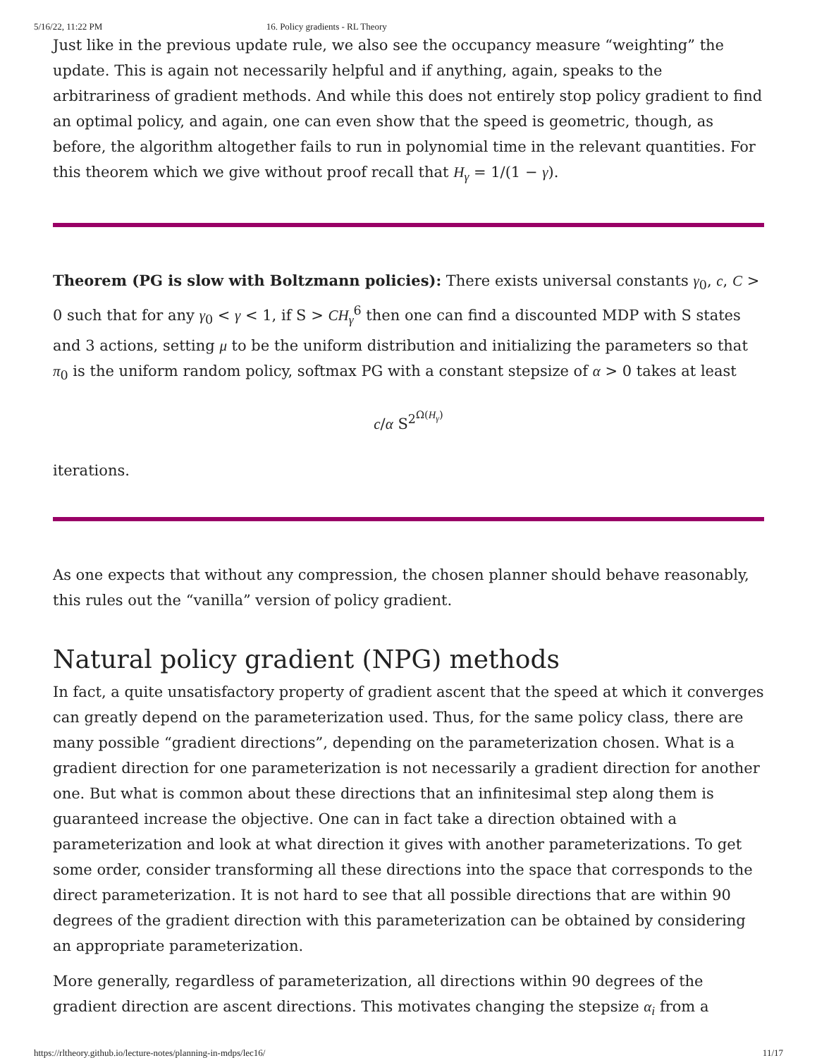5/16/22, 11:22 PM 16. Policy gradients - RL Theory
Just like in the previous update rule, we also see the occupancy measure “weighting” the update. This is again not necessarily helpful and if anything, again, speaks to the arbitrariness of gradient methods. And while this does not entirely stop policy gradient to find an optimal policy, and again, one can even show that the speed is geometric, though, as before, the algorithm altogether fails to run in polynomial time in the relevant quantities. For this theorem which we give without proof recall that H<sub>γ</sub> = 1/(1 − γ).
Theorem (PG is slow with Boltzmann policies): There exists universal constants γ<sub>0</sub>, c, C > 0 such that for any γ<sub>0</sub> < γ < 1, if S > CH<sub>γ</sub><sup>6</sup> then one can find a discounted MDP with S states and 3 actions, setting μ to be the uniform distribution and initializing the parameters so that π<sub>0</sub> is the uniform random policy, softmax PG with a constant stepsize of α > 0 takes at least
c/α S<sup>2<sup>Ω(H<sub>γ</sub>)</sup></sup>
iterations.
As one expects that without any compression, the chosen planner should behave reasonably, this rules out the “vanilla” version of policy gradient.
Natural policy gradient (NPG) methods
In fact, a quite unsatisfactory property of gradient ascent that the speed at which it converges can greatly depend on the parameterization used. Thus, for the same policy class, there are many possible “gradient directions”, depending on the parameterization chosen. What is a gradient direction for one parameterization is not necessarily a gradient direction for another one. But what is common about these directions that an infinitesimal step along them is guaranteed increase the objective. One can in fact take a direction obtained with a parameterization and look at what direction it gives with another parameterizations. To get some order, consider transforming all these directions into the space that corresponds to the direct parameterization. It is not hard to see that all possible directions that are within 90 degrees of the gradient direction with this parameterization can be obtained by considering an appropriate parameterization.
More generally, regardless of parameterization, all directions within 90 degrees of the gradient direction are ascent directions. This motivates changing the stepsize α<sub>i</sub> from a
https://rltheory.github.io/lecture-notes/planning-in-mdps/lec16/ 11/17